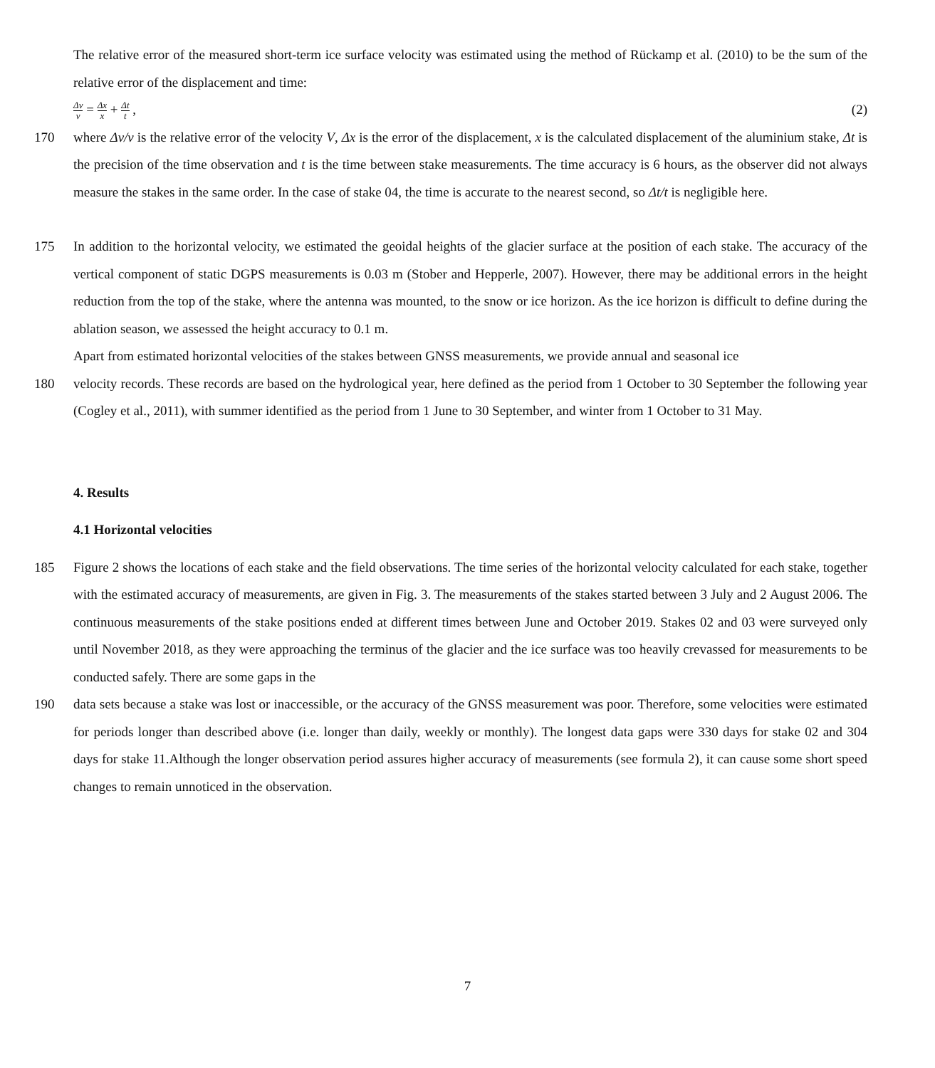The relative error of the measured short-term ice surface velocity was estimated using the method of Rückamp et al. (2010) to be the sum of the relative error of the displacement and time:
Δv v = Δx x + Δt t , (2)
170 where Δv/v is the relative error of the velocity V, Δx is the error of the displacement, x is the calculated displacement of the aluminium stake, Δt is the precision of the time observation and t is the time between stake measurements. The time accuracy is 6 hours, as the observer did not always measure the stakes in the same order. In the case of stake 04, the time is accurate to the nearest second, so Δt/t is negligible here.
175 In addition to the horizontal velocity, we estimated the geoidal heights of the glacier surface at the position of each stake. The accuracy of the vertical component of static DGPS measurements is 0.03 m (Stober and Hepperle, 2007). However, there may be additional errors in the height reduction from the top of the stake, where the antenna was mounted, to the snow or ice horizon. As the ice horizon is difficult to define during the ablation season, we assessed the height accuracy to 0.1 m.
Apart from estimated horizontal velocities of the stakes between GNSS measurements, we provide annual and seasonal ice
180 velocity records. These records are based on the hydrological year, here defined as the period from 1 October to 30 September the following year (Cogley et al., 2011), with summer identified as the period from 1 June to 30 September, and winter from 1 October to 31 May.
4. Results
4.1 Horizontal velocities
185 Figure 2 shows the locations of each stake and the field observations. The time series of the horizontal velocity calculated for each stake, together with the estimated accuracy of measurements, are given in Fig. 3. The measurements of the stakes started between 3 July and 2 August 2006. The continuous measurements of the stake positions ended at different times between June and October 2019. Stakes 02 and 03 were surveyed only until November 2018, as they were approaching the terminus of the glacier and the ice surface was too heavily crevassed for measurements to be conducted safely. There are some gaps in the
190 data sets because a stake was lost or inaccessible, or the accuracy of the GNSS measurement was poor. Therefore, some velocities were estimated for periods longer than described above (i.e. longer than daily, weekly or monthly). The longest data gaps were 330 days for stake 02 and 304 days for stake 11.Although the longer observation period assures higher accuracy of measurements (see formula 2), it can cause some short speed changes to remain unnoticed in the observation.
7